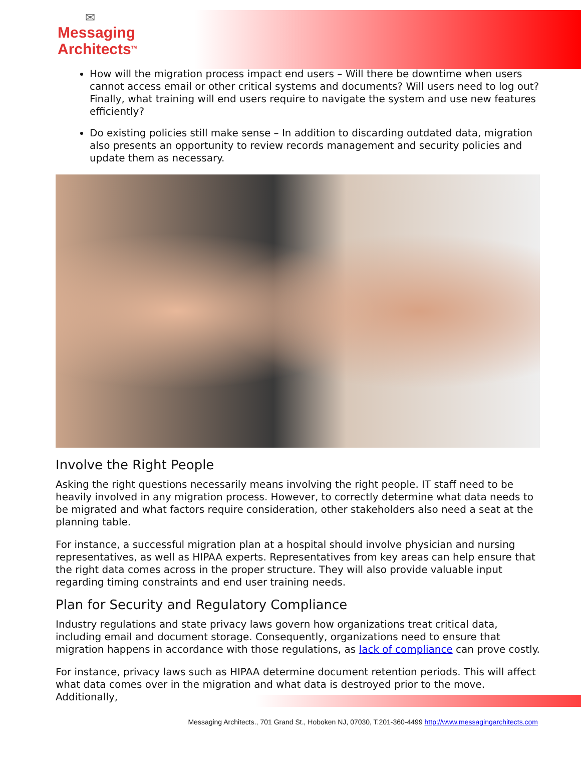✉
Messaging
Architects<sup>TM</sup>
How will the migration process impact end users – Will there be downtime when users cannot access email or other critical systems and documents? Will users need to log out? Finally, what training will end users require to navigate the system and use new features efficiently?
Do existing policies still make sense – In addition to discarding outdated data, migration also presents an opportunity to review records management and security policies and update them as necessary.
Involve the Right People
Asking the right questions necessarily means involving the right people. IT staff need to be heavily involved in any migration process. However, to correctly determine what data needs to be migrated and what factors require consideration, other stakeholders also need a seat at the planning table.
For instance, a successful migration plan at a hospital should involve physician and nursing representatives, as well as HIPAA experts. Representatives from key areas can help ensure that the right data comes across in the proper structure. They will also provide valuable input regarding timing constraints and end user training needs.
Plan for Security and Regulatory Compliance
Industry regulations and state privacy laws govern how organizations treat critical data, including email and document storage. Consequently, organizations need to ensure that migration happens in accordance with those regulations, as lack of compliance can prove costly.
For instance, privacy laws such as HIPAA determine document retention periods. This will affect what data comes over in the migration and what data is destroyed prior to the move. Additionally,
Messaging Architects., 701 Grand St., Hoboken NJ, 07030, T.201-360-4499 http://www.messagingarchitects.com